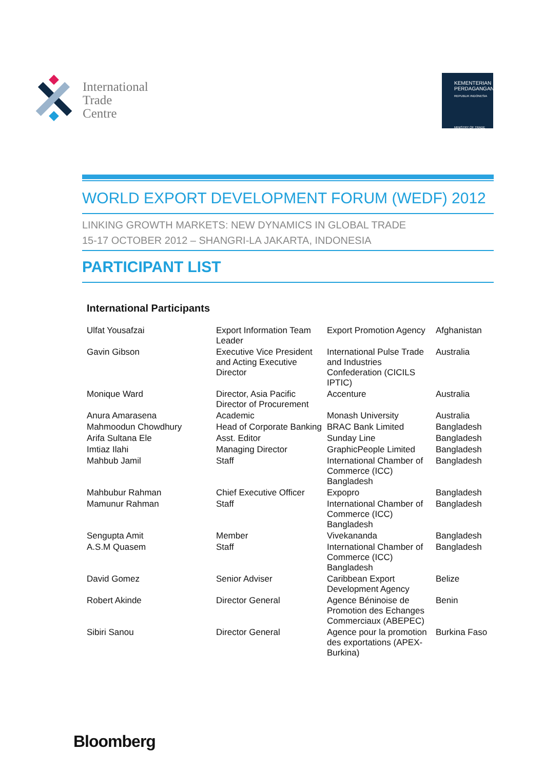International
Trade
Centre
KEMENTERIAN
PERDAGANGAN
REPUBLIK INDONESIA
MINISTRY OF TRADE
WORLD EXPORT DEVELOPMENT FORUM (WEDF) 2012
LINKING GROWTH MARKETS: NEW DYNAMICS IN GLOBAL TRADE
15-17 OCTOBER 2012 – SHANGRI-LA JAKARTA, INDONESIA
PARTICIPANT LIST
International Participants
| Ulfat Yousafzai | Export Information Team Leader | Export Promotion Agency | Afghanistan |
| Gavin Gibson | Executive Vice President and Acting Executive Director | International Pulse Trade and Industries Confederation (CICILS IPTIC) | Australia |
| Monique Ward | Director, Asia Pacific Director of Procurement | Accenture | Australia |
| Anura Amarasena | Academic | Monash University | Australia |
| Mahmoodun Chowdhury | Head of Corporate Banking | BRAC Bank Limited | Bangladesh |
| Arifa Sultana Ele | Asst. Editor | Sunday Line | Bangladesh |
| Imtiaz Ilahi | Managing Director | GraphicPeople Limited | Bangladesh |
| Mahbub Jamil | Staff | International Chamber of Commerce (ICC) Bangladesh | Bangladesh |
| Mahbubur Rahman | Chief Executive Officer | Expopro | Bangladesh |
| Mamunur Rahman | Staff | International Chamber of Commerce (ICC) Bangladesh | Bangladesh |
| Sengupta Amit | Member | Vivekananda | Bangladesh |
| A.S.M Quasem | Staff | International Chamber of Commerce (ICC) Bangladesh | Bangladesh |
| David Gomez | Senior Adviser | Caribbean Export Development Agency | Belize |
| Robert Akinde | Director General | Agence Béninoise de Promotion des Echanges Commerciaux (ABEPEC) | Benin |
| Sibiri Sanou | Director General | Agence pour la promotion des exportations (APEX-Burkina) | Burkina Faso |
Bloomberg